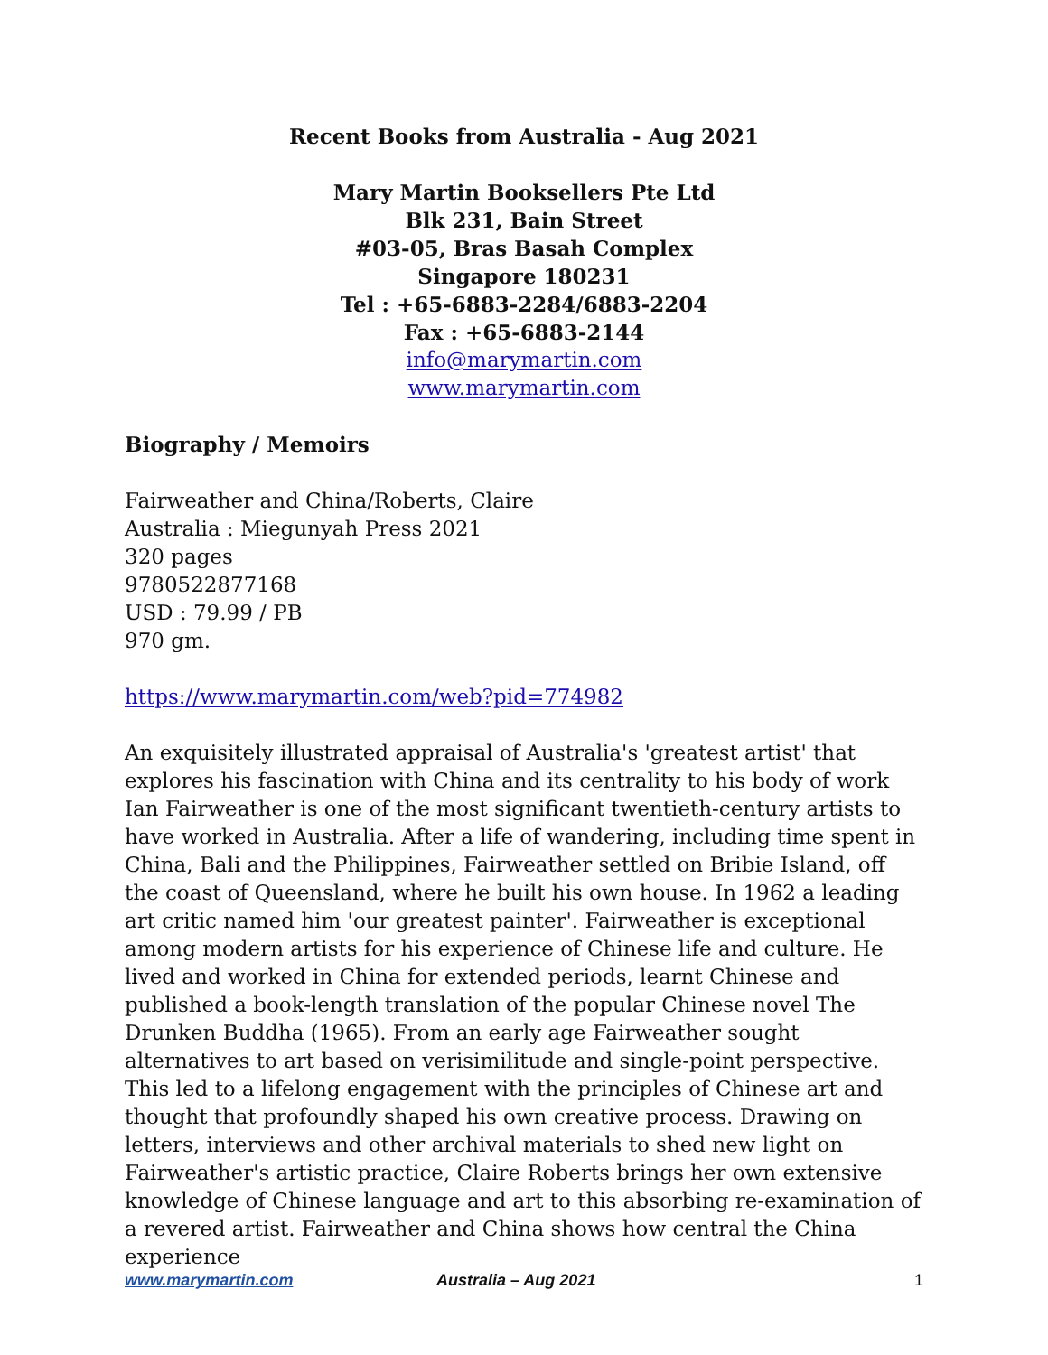Recent Books from Australia - Aug 2021
Mary Martin Booksellers Pte Ltd
Blk 231, Bain Street
#03-05, Bras Basah Complex
Singapore 180231
Tel : +65-6883-2284/6883-2204
Fax : +65-6883-2144
info@marymartin.com
www.marymartin.com
Biography / Memoirs
Fairweather and China/Roberts, Claire
Australia : Miegunyah Press 2021
320 pages
9780522877168
USD : 79.99 / PB
970 gm.
https://www.marymartin.com/web?pid=774982
An exquisitely illustrated appraisal of Australia's 'greatest artist' that explores his fascination with China and its centrality to his body of work Ian Fairweather is one of the most significant twentieth-century artists to have worked in Australia. After a life of wandering, including time spent in China, Bali and the Philippines, Fairweather settled on Bribie Island, off the coast of Queensland, where he built his own house. In 1962 a leading art critic named him 'our greatest painter'. Fairweather is exceptional among modern artists for his experience of Chinese life and culture. He lived and worked in China for extended periods, learnt Chinese and published a book-length translation of the popular Chinese novel The Drunken Buddha (1965). From an early age Fairweather sought alternatives to art based on verisimilitude and single-point perspective. This led to a lifelong engagement with the principles of Chinese art and thought that profoundly shaped his own creative process. Drawing on letters, interviews and other archival materials to shed new light on Fairweather's artistic practice, Claire Roberts brings her own extensive knowledge of Chinese language and art to this absorbing re-examination of a revered artist. Fairweather and China shows how central the China experience
www.marymartin.com Australia – Aug 2021 1